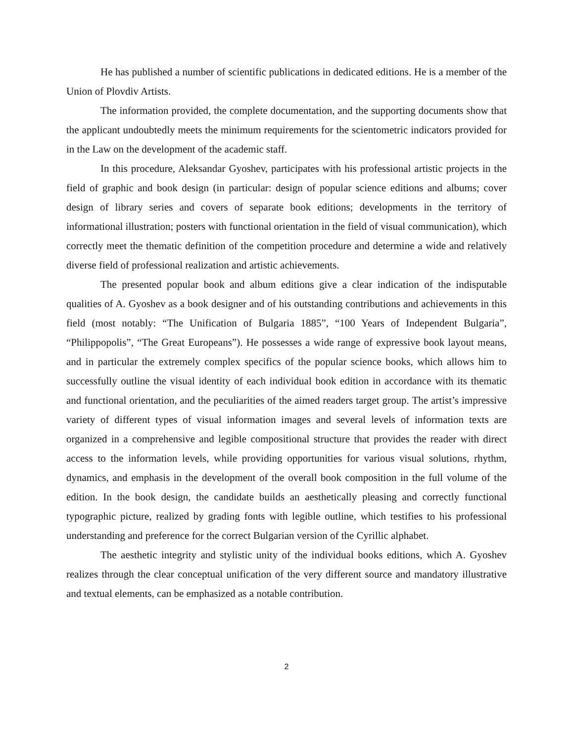He has published a number of scientific publications in dedicated editions. He is a member of the Union of Plovdiv Artists.
The information provided, the complete documentation, and the supporting documents show that the applicant undoubtedly meets the minimum requirements for the scientometric indicators provided for in the Law on the development of the academic staff.
In this procedure, Aleksandar Gyoshev, participates with his professional artistic projects in the field of graphic and book design (in particular: design of popular science editions and albums; cover design of library series and covers of separate book editions; developments in the territory of informational illustration; posters with functional orientation in the field of visual communication), which correctly meet the thematic definition of the competition procedure and determine a wide and relatively diverse field of professional realization and artistic achievements.
The presented popular book and album editions give a clear indication of the indisputable qualities of A. Gyoshev as a book designer and of his outstanding contributions and achievements in this field (most notably: “The Unification of Bulgaria 1885”, “100 Years of Independent Bulgaria”, “Philippopolis”, “The Great Europeans”). He possesses a wide range of expressive book layout means, and in particular the extremely complex specifics of the popular science books, which allows him to successfully outline the visual identity of each individual book edition in accordance with its thematic and functional orientation, and the peculiarities of the aimed readers target group. The artist’s impressive variety of different types of visual information images and several levels of information texts are organized in a comprehensive and legible compositional structure that provides the reader with direct access to the information levels, while providing opportunities for various visual solutions, rhythm, dynamics, and emphasis in the development of the overall book composition in the full volume of the edition. In the book design, the candidate builds an aesthetically pleasing and correctly functional typographic picture, realized by grading fonts with legible outline, which testifies to his professional understanding and preference for the correct Bulgarian version of the Cyrillic alphabet.
The aesthetic integrity and stylistic unity of the individual books editions, which A. Gyoshev realizes through the clear conceptual unification of the very different source and mandatory illustrative and textual elements, can be emphasized as a notable contribution.
2